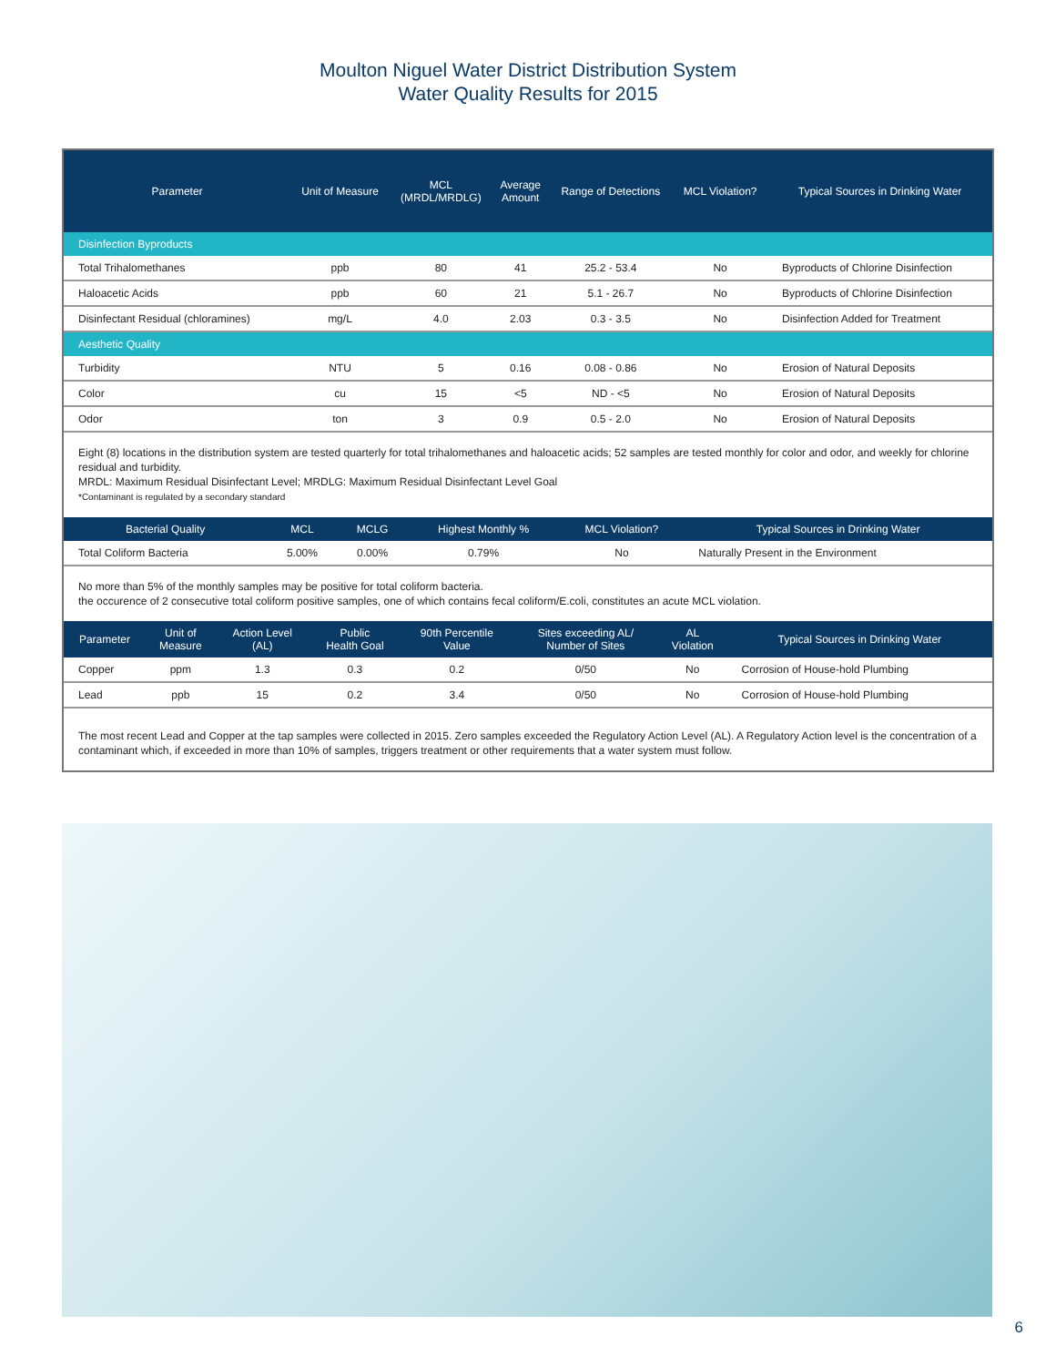Moulton Niguel Water District Distribution System
Water Quality Results for 2015
| Parameter | Unit of Measure | MCL (MRDL/MRDLG) | Average Amount | Range of Detections | MCL Violation? | Typical Sources in Drinking Water |
| --- | --- | --- | --- | --- | --- | --- |
| Disinfection Byproducts | | | | | | |
| Total Trihalomethanes | ppb | 80 | 41 | 25.2 - 53.4 | No | Byproducts of Chlorine Disinfection |
| Haloacetic Acids | ppb | 60 | 21 | 5.1 - 26.7 | No | Byproducts of Chlorine Disinfection |
| Disinfectant Residual (chloramines) | mg/L | 4.0 | 2.03 | 0.3 - 3.5 | No | Disinfection Added for Treatment |
| Aesthetic Quality | | | | | | |
| Turbidity | NTU | 5 | 0.16 | 0.08 - 0.86 | No | Erosion of Natural Deposits |
| Color | cu | 15 | <5 | ND - <5 | No | Erosion of Natural Deposits |
| Odor | ton | 3 | 0.9 | 0.5 - 2.0 | No | Erosion of Natural Deposits |
Eight (8) locations in the distribution system are tested quarterly for total trihalomethanes and haloacetic acids; 52 samples are tested monthly for color and odor, and weekly for chlorine residual and turbidity.
MRDL: Maximum Residual Disinfectant Level; MRDLG: Maximum Residual Disinfectant Level Goal
*Contaminant is regulated by a secondary standard
| Bacterial Quality | MCL | MCLG | Highest Monthly % | MCL Violation? | Typical Sources in Drinking Water |
| --- | --- | --- | --- | --- | --- |
| Total Coliform Bacteria | 5.00% | 0.00% | 0.79% | No | Naturally Present in the Environment |
No more than 5% of the monthly samples may be positive for total coliform bacteria.
the occurence of 2 consecutive total coliform positive samples, one of which contains fecal coliform/E.coli, constitutes an acute MCL violation.
| Parameter | Unit of Measure | Action Level (AL) | Public Health Goal | 90th Percentile Value | Sites exceeding AL/ Number of Sites | AL Violation | Typical Sources in Drinking Water |
| --- | --- | --- | --- | --- | --- | --- | --- |
| Copper | ppm | 1.3 | 0.3 | 0.2 | 0/50 | No | Corrosion of House-hold Plumbing |
| Lead | ppb | 15 | 0.2 | 3.4 | 0/50 | No | Corrosion of House-hold Plumbing |
The most recent Lead and Copper at the tap samples were collected in 2015. Zero samples exceeded the Regulatory Action Level (AL). A Regulatory Action level is the concentration of a contaminant which, if exceeded in more than 10% of samples, triggers treatment or other requirements that a water system must follow.
6